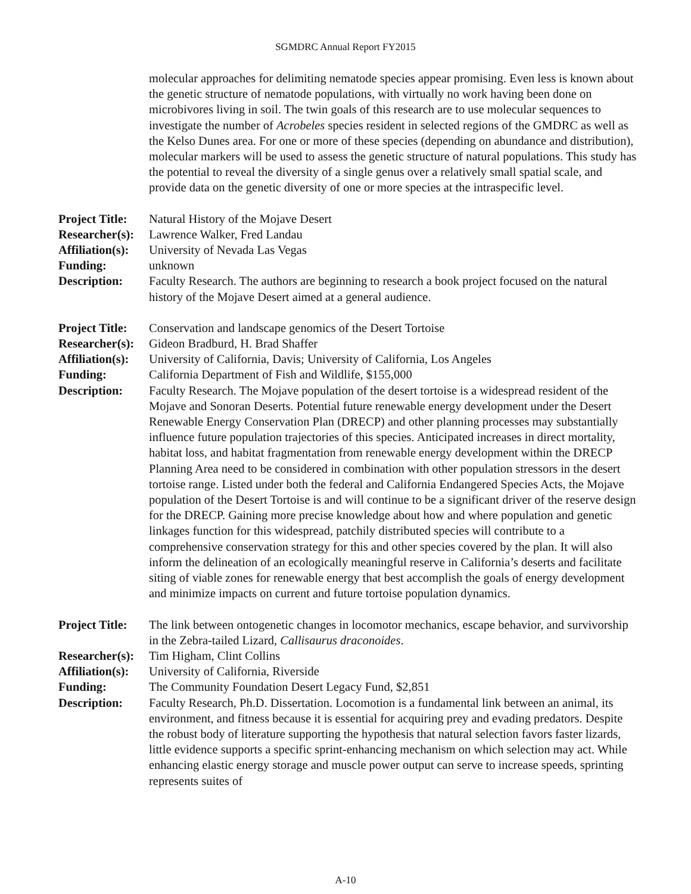SGMDRC Annual Report FY2015
molecular approaches for delimiting nematode species appear promising. Even less is known about the genetic structure of nematode populations, with virtually no work having been done on microbivores living in soil. The twin goals of this research are to use molecular sequences to investigate the number of Acrobeles species resident in selected regions of the GMDRC as well as the Kelso Dunes area. For one or more of these species (depending on abundance and distribution), molecular markers will be used to assess the genetic structure of natural populations. This study has the potential to reveal the diversity of a single genus over a relatively small spatial scale, and provide data on the genetic diversity of one or more species at the intraspecific level.
| Project Title: | Natural History of the Mojave Desert |
| Researcher(s): | Lawrence Walker, Fred Landau |
| Affiliation(s): | University of Nevada Las Vegas |
| Funding: | unknown |
| Description: | Faculty Research. The authors are beginning to research a book project focused on the natural history of the Mojave Desert aimed at a general audience. |
| Project Title: | Conservation and landscape genomics of the Desert Tortoise |
| Researcher(s): | Gideon Bradburd, H. Brad Shaffer |
| Affiliation(s): | University of California, Davis; University of California, Los Angeles |
| Funding: | California Department of Fish and Wildlife, $155,000 |
| Description: | Faculty Research. The Mojave population of the desert tortoise is a widespread resident of the Mojave and Sonoran Deserts. Potential future renewable energy development under the Desert Renewable Energy Conservation Plan (DRECP) and other planning processes may substantially influence future population trajectories of this species. Anticipated increases in direct mortality, habitat loss, and habitat fragmentation from renewable energy development within the DRECP Planning Area need to be considered in combination with other population stressors in the desert tortoise range. Listed under both the federal and California Endangered Species Acts, the Mojave population of the Desert Tortoise is and will continue to be a significant driver of the reserve design for the DRECP. Gaining more precise knowledge about how and where population and genetic linkages function for this widespread, patchily distributed species will contribute to a comprehensive conservation strategy for this and other species covered by the plan. It will also inform the delineation of an ecologically meaningful reserve in California’s deserts and facilitate siting of viable zones for renewable energy that best accomplish the goals of energy development and minimize impacts on current and future tortoise population dynamics. |
| Project Title: | The link between ontogenetic changes in locomotor mechanics, escape behavior, and survivorship in the Zebra-tailed Lizard, Callisaurus draconoides . |
| Researcher(s): | Tim Higham, Clint Collins |
| Affiliation(s): | University of California, Riverside |
| Funding: | The Community Foundation Desert Legacy Fund, $2,851 |
| Description: | Faculty Research, Ph.D. Dissertation. Locomotion is a fundamental link between an animal, its environment, and fitness because it is essential for acquiring prey and evading predators. Despite the robust body of literature supporting the hypothesis that natural selection favors faster lizards, little evidence supports a specific sprint-enhancing mechanism on which selection may act. While enhancing elastic energy storage and muscle power output can serve to increase speeds, sprinting represents suites of |
A-10